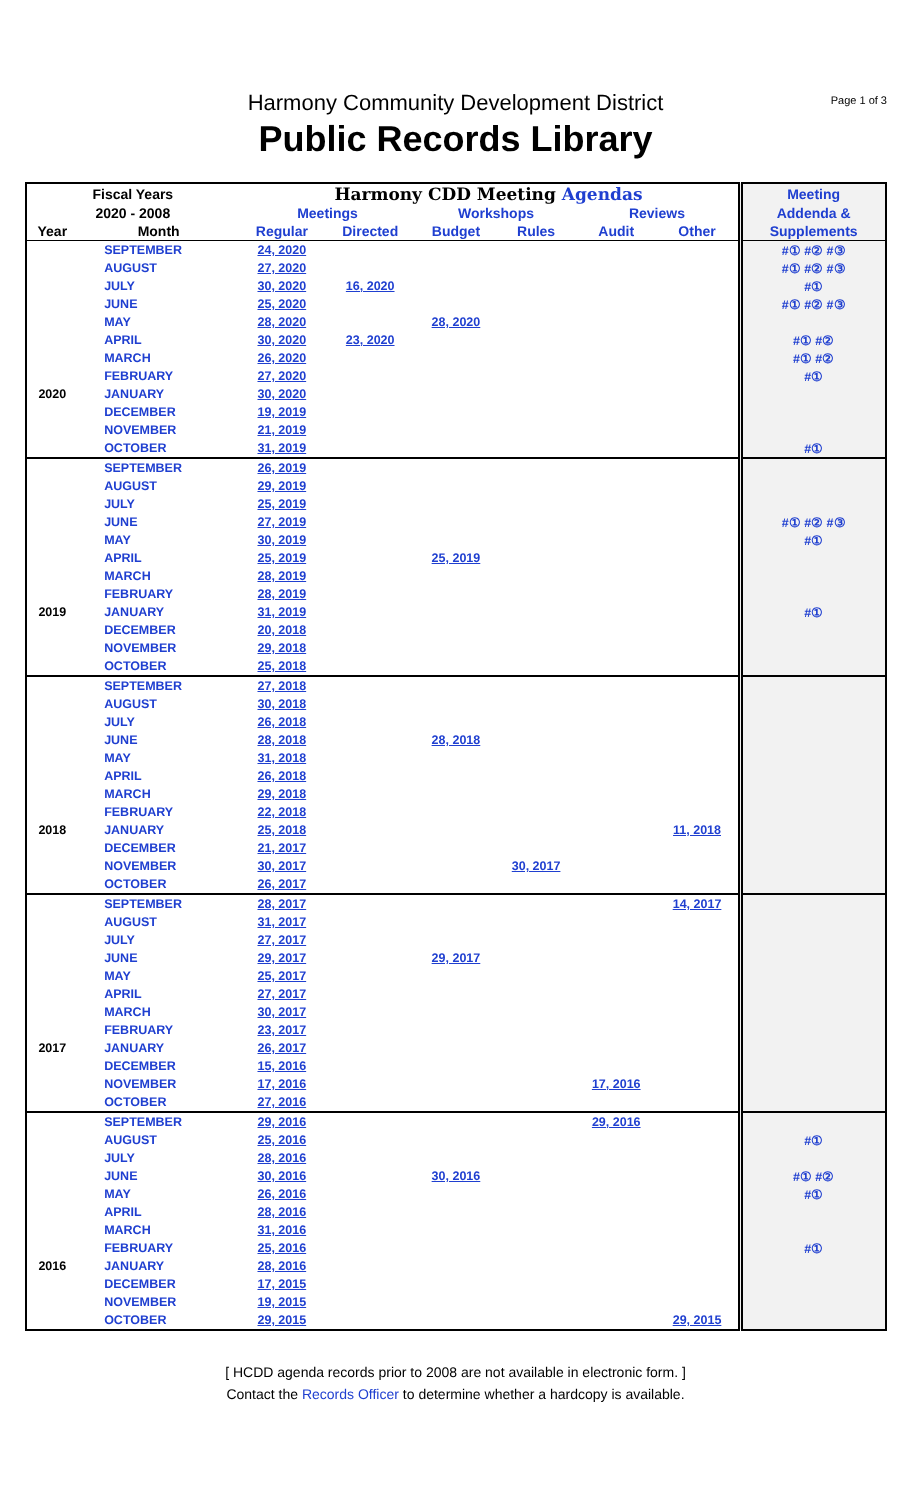Page 1 of 3
Harmony Community Development District
Public Records Library
| Fiscal Years | | Harmony CDD Meeting Agendas | | | | | | Meeting |
| --- | --- | --- | --- | --- | --- | --- | --- | --- |
| 2020 - 2008 | | Meetings | | Workshops | | Reviews | | Addenda & |
| Year | Month | Regular | Directed | Budget | Rules | Audit | Other | Supplements |
| | SEPTEMBER | 24, 2020 | | | | | | #① #② #③ |
| | AUGUST | 27, 2020 | | | | | | #① #② #③ |
| | JULY | 30, 2020 | 16, 2020 | | | | | #① |
| | JUNE | 25, 2020 | | | | | | #① #② #③ |
| | MAY | 28, 2020 | | 28, 2020 | | | | |
| | APRIL | 30, 2020 | 23, 2020 | | | | | #① #② |
| | MARCH | 26, 2020 | | | | | | #① #② |
| | FEBRUARY | 27, 2020 | | | | | | #① |
| 2020 | JANUARY | 30, 2020 | | | | | | |
| | DECEMBER | 19, 2019 | | | | | | |
| | NOVEMBER | 21, 2019 | | | | | | |
| | OCTOBER | 31, 2019 | | | | | | #① |
| | SEPTEMBER | 26, 2019 | | | | | | |
| | AUGUST | 29, 2019 | | | | | | |
| | JULY | 25, 2019 | | | | | | |
| | JUNE | 27, 2019 | | | | | | #① #② #③ |
| | MAY | 30, 2019 | | | | | | #① |
| | APRIL | 25, 2019 | | 25, 2019 | | | | |
| | MARCH | 28, 2019 | | | | | | |
| | FEBRUARY | 28, 2019 | | | | | | |
| 2019 | JANUARY | 31, 2019 | | | | | | #① |
| | DECEMBER | 20, 2018 | | | | | | |
| | NOVEMBER | 29, 2018 | | | | | | |
| | OCTOBER | 25, 2018 | | | | | | |
| | SEPTEMBER | 27, 2018 | | | | | | |
| | AUGUST | 30, 2018 | | | | | | |
| | JULY | 26, 2018 | | | | | | |
| | JUNE | 28, 2018 | | 28, 2018 | | | | |
| | MAY | 31, 2018 | | | | | | |
| | APRIL | 26, 2018 | | | | | | |
| | MARCH | 29, 2018 | | | | | | |
| | FEBRUARY | 22, 2018 | | | | | | |
| 2018 | JANUARY | 25, 2018 | | | | | 11, 2018 | |
| | DECEMBER | 21, 2017 | | | | | | |
| | NOVEMBER | 30, 2017 | | | 30, 2017 | | | |
| | OCTOBER | 26, 2017 | | | | | | |
| | SEPTEMBER | 28, 2017 | | | | | 14, 2017 | |
| | AUGUST | 31, 2017 | | | | | | |
| | JULY | 27, 2017 | | | | | | |
| | JUNE | 29, 2017 | | 29, 2017 | | | | |
| | MAY | 25, 2017 | | | | | | |
| | APRIL | 27, 2017 | | | | | | |
| | MARCH | 30, 2017 | | | | | | |
| | FEBRUARY | 23, 2017 | | | | | | |
| 2017 | JANUARY | 26, 2017 | | | | | | |
| | DECEMBER | 15, 2016 | | | | | | |
| | NOVEMBER | 17, 2016 | | | | 17, 2016 | | |
| | OCTOBER | 27, 2016 | | | | | | |
| | SEPTEMBER | 29, 2016 | | | | 29, 2016 | | |
| | AUGUST | 25, 2016 | | | | | | #① |
| | JULY | 28, 2016 | | | | | | |
| | JUNE | 30, 2016 | | 30, 2016 | | | | #① #② |
| | MAY | 26, 2016 | | | | | | #① |
| | APRIL | 28, 2016 | | | | | | |
| | MARCH | 31, 2016 | | | | | | |
| | FEBRUARY | 25, 2016 | | | | | | #① |
| 2016 | JANUARY | 28, 2016 | | | | | | |
| | DECEMBER | 17, 2015 | | | | | | |
| | NOVEMBER | 19, 2015 | | | | | | |
| | OCTOBER | 29, 2015 | | | | | 29, 2015 | |
[ HCDD agenda records prior to 2008 are not available in electronic form. ]
Contact the Records Officer to determine whether a hardcopy is available.